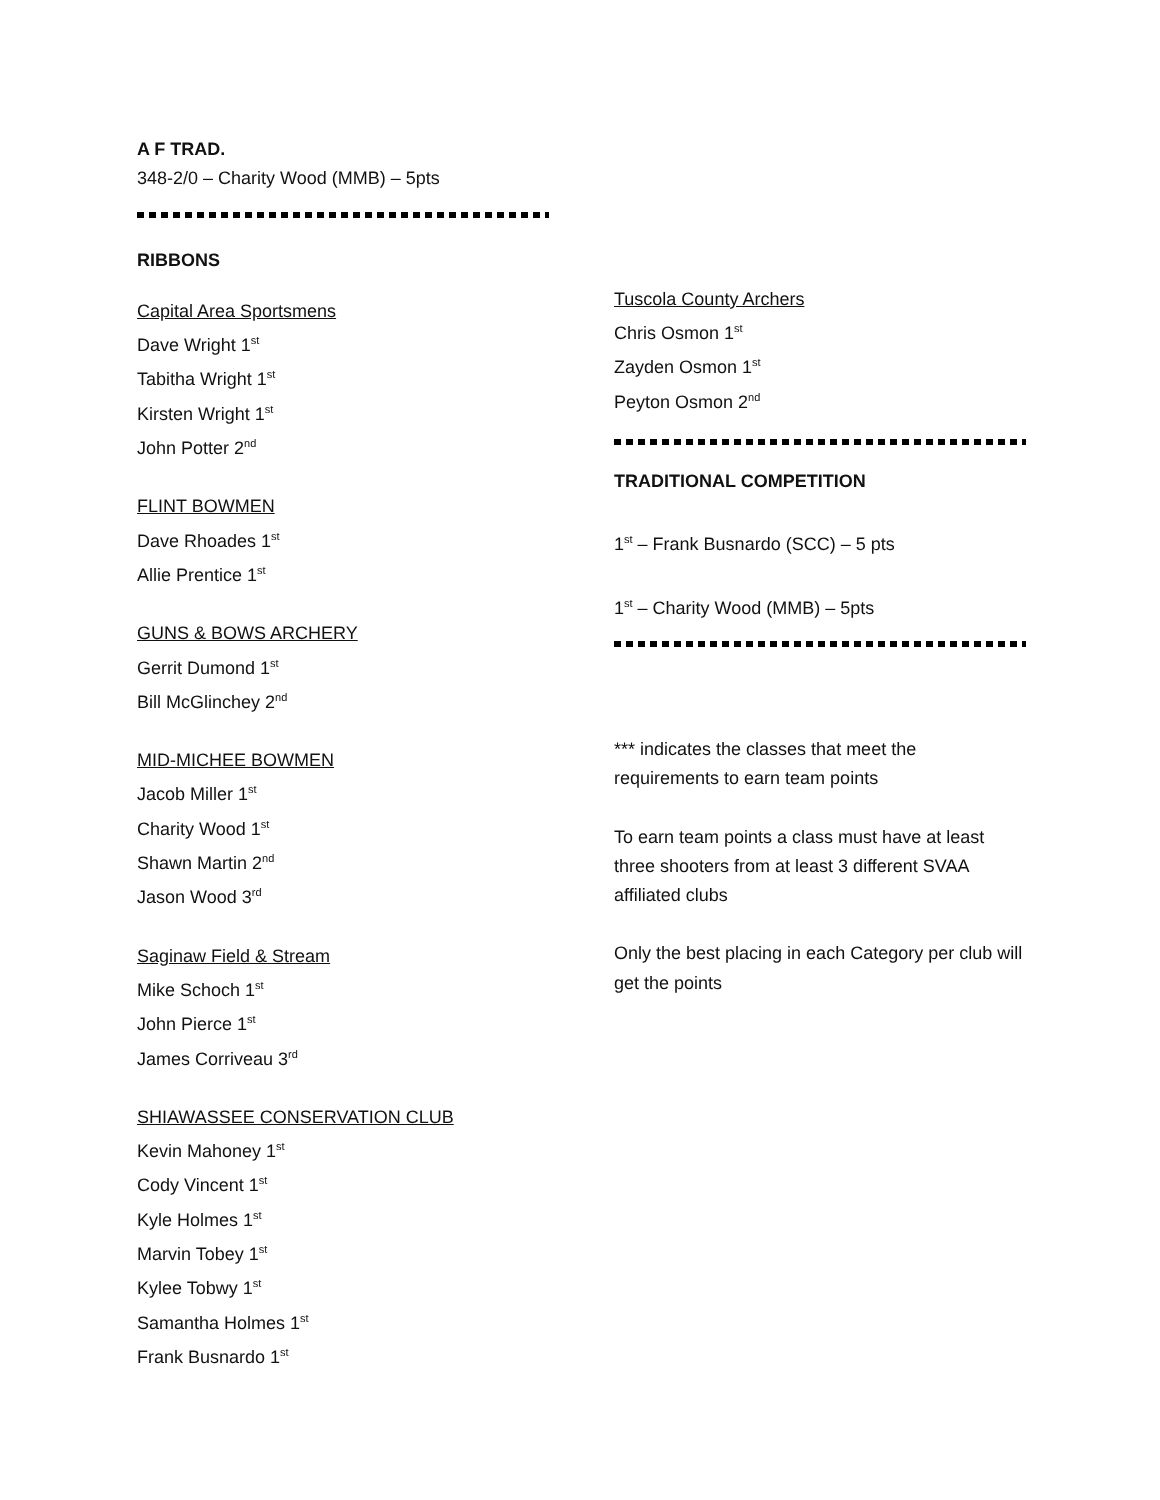A F TRAD.
348-2/0 – Charity Wood (MMB) – 5pts
RIBBONS
Capital Area Sportsmens
Dave Wright 1<sup>st</sup>
Tabitha Wright 1<sup>st</sup>
Kirsten Wright 1<sup>st</sup>
John Potter 2<sup>nd</sup>
FLINT BOWMEN
Dave Rhoades 1<sup>st</sup>
Allie Prentice 1<sup>st</sup>
GUNS & BOWS ARCHERY
Gerrit Dumond 1<sup>st</sup>
Bill McGlinchey 2<sup>nd</sup>
MID-MICHEE BOWMEN
Jacob Miller 1<sup>st</sup>
Charity Wood 1<sup>st</sup>
Shawn Martin 2<sup>nd</sup>
Jason Wood 3<sup>rd</sup>
Saginaw Field & Stream
Mike Schoch 1<sup>st</sup>
John Pierce 1<sup>st</sup>
James Corriveau 3<sup>rd</sup>
SHIAWASSEE CONSERVATION CLUB
Kevin Mahoney 1<sup>st</sup>
Cody Vincent 1<sup>st</sup>
Kyle Holmes 1<sup>st</sup>
Marvin Tobey 1<sup>st</sup>
Kylee Tobwy 1<sup>st</sup>
Samantha Holmes 1<sup>st</sup>
Frank Busnardo 1<sup>st</sup>
Tuscola County Archers
Chris Osmon 1<sup>st</sup>
Zayden Osmon 1<sup>st</sup>
Peyton Osmon 2<sup>nd</sup>
TRADITIONAL COMPETITION
1<sup>st</sup> – Frank Busnardo (SCC) – 5 pts
1<sup>st</sup> – Charity Wood (MMB) – 5pts
*** indicates the classes that meet the requirements to earn team points
To earn team points a class must have at least three shooters from at least 3 different SVAA affiliated clubs
Only the best placing in each Category per club will get the points